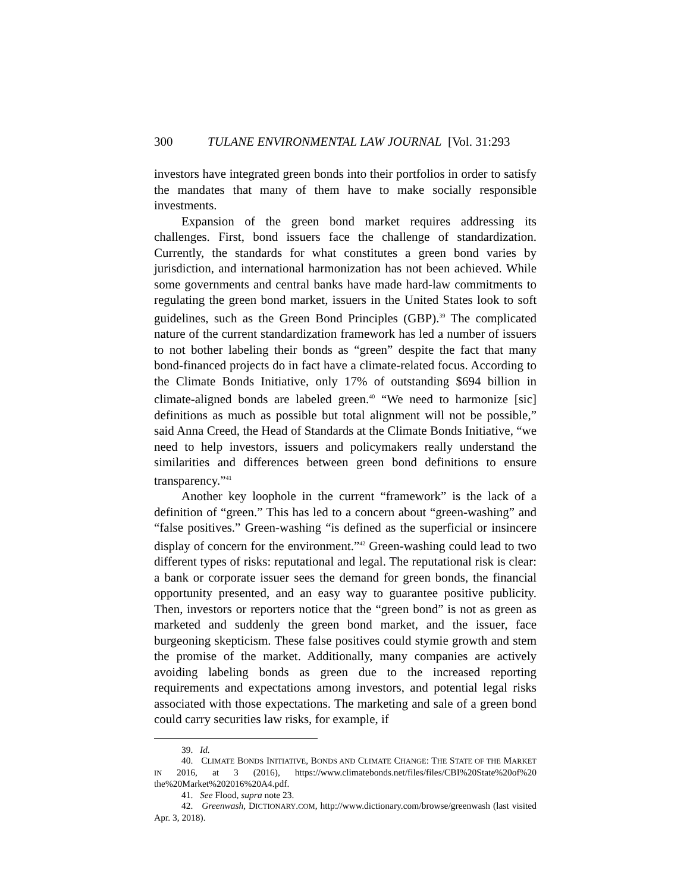300 TULANE ENVIRONMENTAL LAW JOURNAL [Vol. 31:293
investors have integrated green bonds into their portfolios in order to satisfy the mandates that many of them have to make socially responsible investments.
Expansion of the green bond market requires addressing its challenges. First, bond issuers face the challenge of standardization. Currently, the standards for what constitutes a green bond varies by jurisdiction, and international harmonization has not been achieved. While some governments and central banks have made hard-law commitments to regulating the green bond market, issuers in the United States look to soft guidelines, such as the Green Bond Principles (GBP).<sup>39</sup> The complicated nature of the current standardization framework has led a number of issuers to not bother labeling their bonds as “green” despite the fact that many bond-financed projects do in fact have a climate-related focus. According to the Climate Bonds Initiative, only 17% of outstanding $694 billion in climate-aligned bonds are labeled green.<sup>40</sup> “We need to harmonize [sic] definitions as much as possible but total alignment will not be possible,” said Anna Creed, the Head of Standards at the Climate Bonds Initiative, “we need to help investors, issuers and policymakers really understand the similarities and differences between green bond definitions to ensure transparency.”<sup>41</sup>
Another key loophole in the current “framework” is the lack of a definition of “green.” This has led to a concern about “green-washing” and “false positives.” Green-washing “is defined as the superficial or insincere display of concern for the environment.”<sup>42</sup> Green-washing could lead to two different types of risks: reputational and legal. The reputational risk is clear: a bank or corporate issuer sees the demand for green bonds, the financial opportunity presented, and an easy way to guarantee positive publicity. Then, investors or reporters notice that the “green bond” is not as green as marketed and suddenly the green bond market, and the issuer, face burgeoning skepticism. These false positives could stymie growth and stem the promise of the market. Additionally, many companies are actively avoiding labeling bonds as green due to the increased reporting requirements and expectations among investors, and potential legal risks associated with those expectations. The marketing and sale of a green bond could carry securities law risks, for example, if
39. Id.
40. CLIMATE BONDS INITIATIVE, BONDS AND CLIMATE CHANGE: THE STATE OF THE MARKET IN 2016, at 3 (2016), https://www.climatebonds.net/files/files/CBI%20State%20of%20 the%20Market%202016%20A4.pdf.
41. See Flood, supra note 23.
42. Greenwash, DICTIONARY.COM, http://www.dictionary.com/browse/greenwash (last visited Apr. 3, 2018).